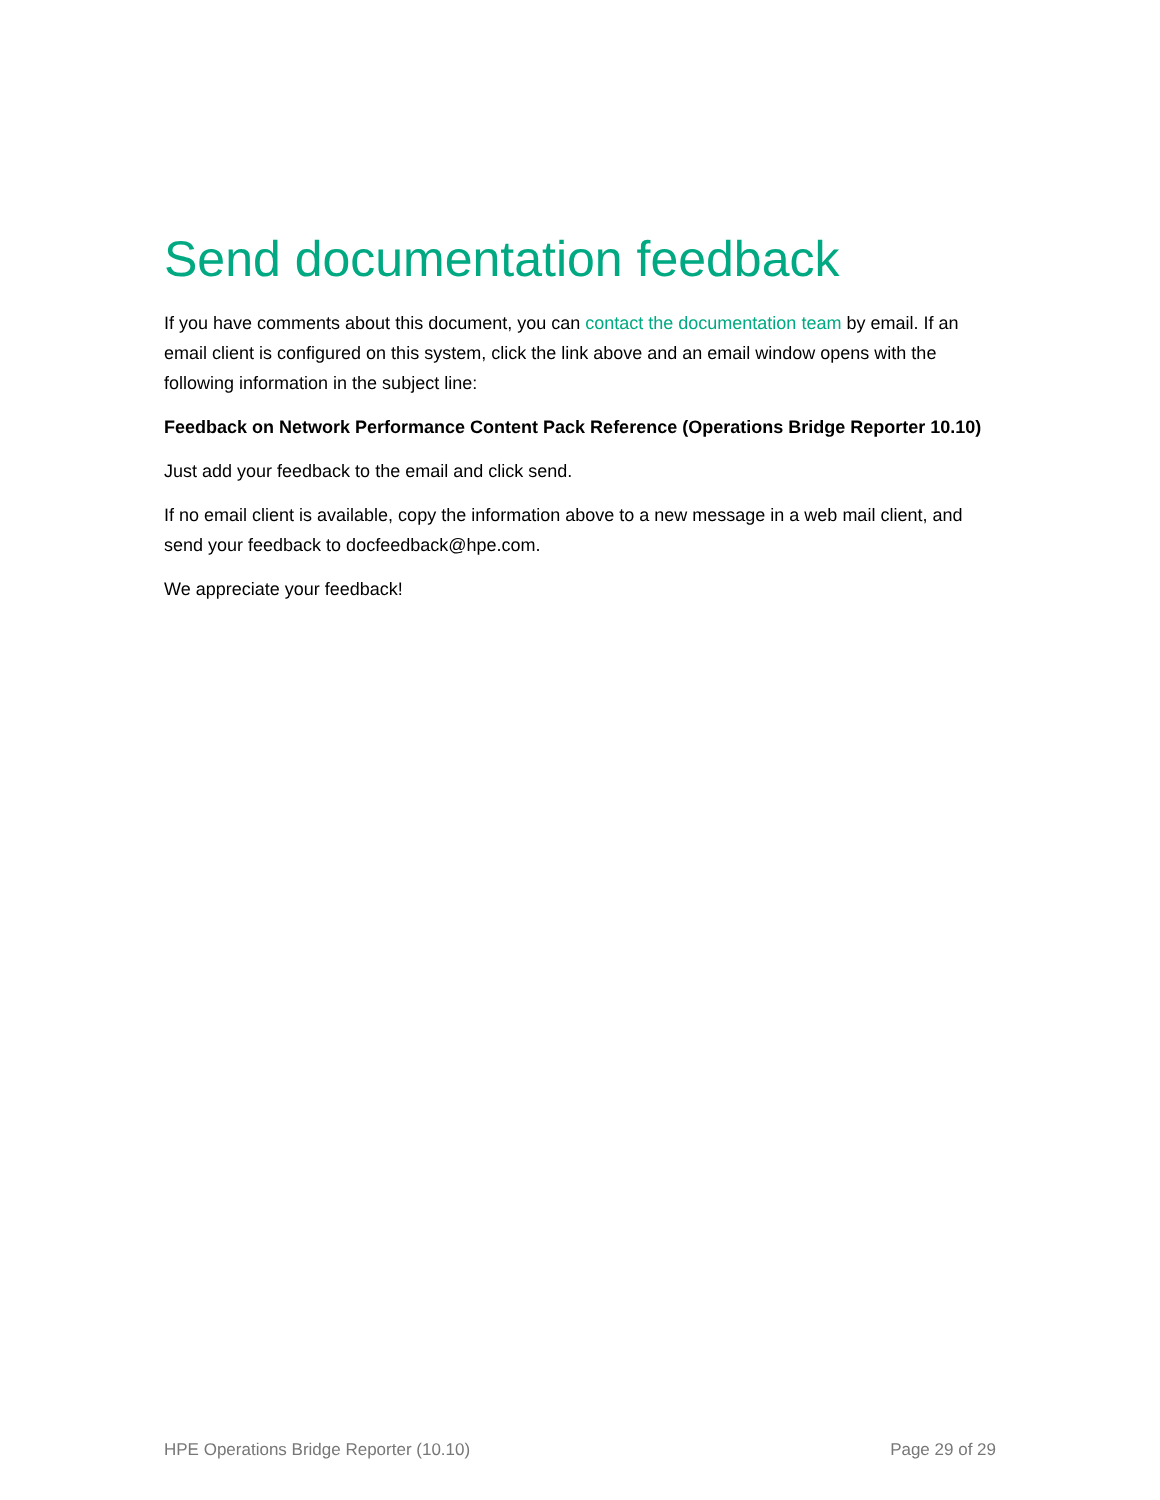Send documentation feedback
If you have comments about this document, you can contact the documentation team by email. If an email client is configured on this system, click the link above and an email window opens with the following information in the subject line:
Feedback on Network Performance Content Pack Reference (Operations Bridge Reporter 10.10)
Just add your feedback to the email and click send.
If no email client is available, copy the information above to a new message in a web mail client, and send your feedback to docfeedback@hpe.com.
We appreciate your feedback!
HPE Operations Bridge Reporter (10.10) Page 29 of 29